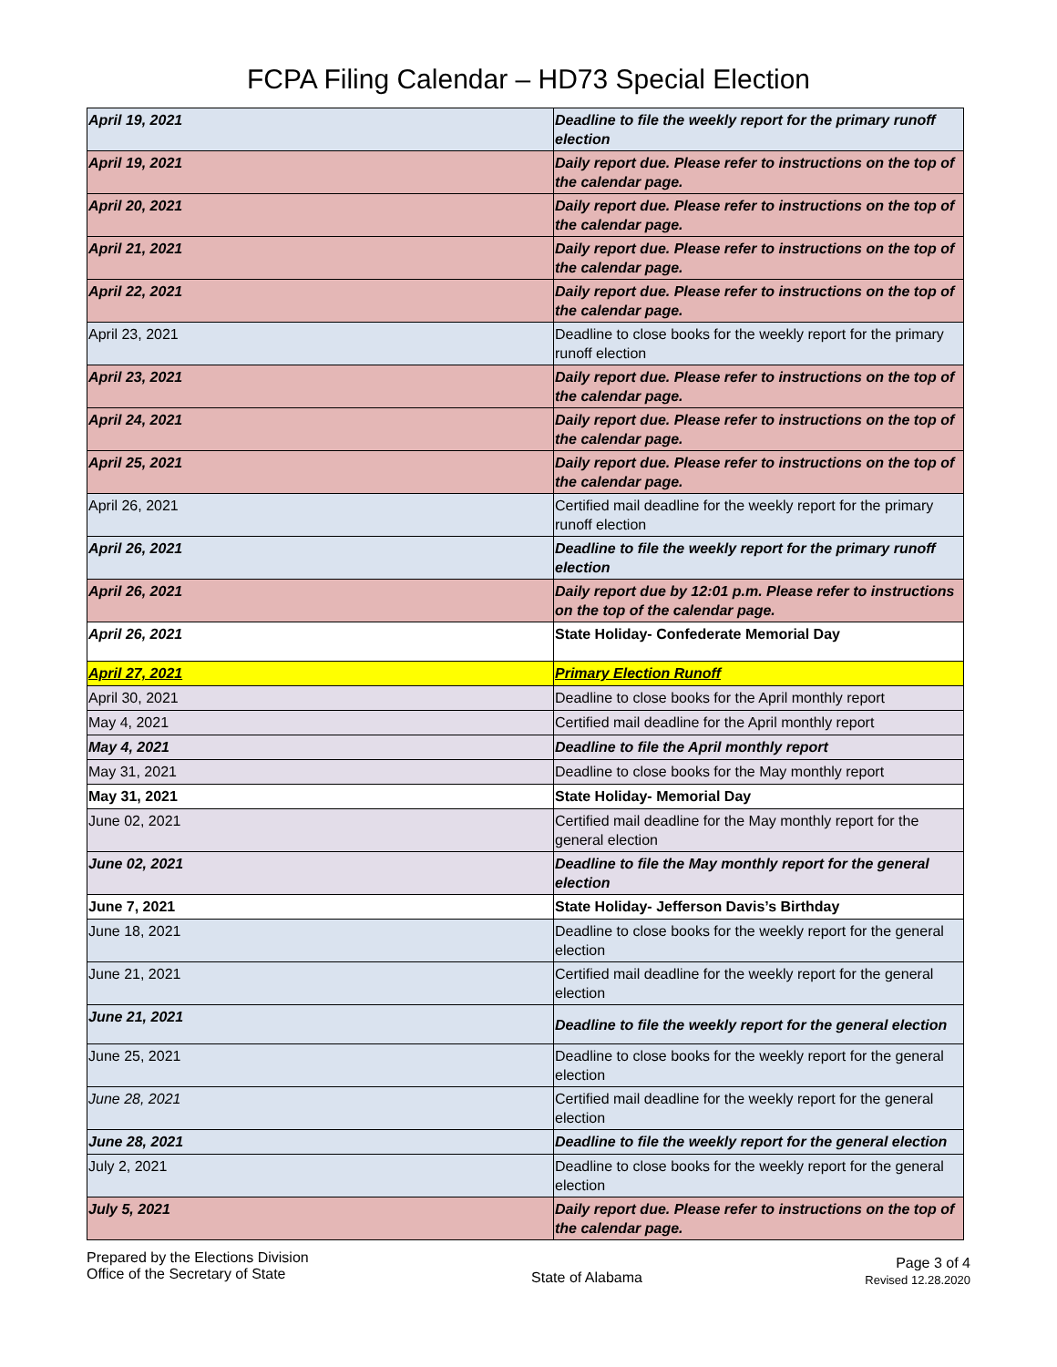FCPA Filing Calendar – HD73 Special Election
| April 19, 2021 | Deadline to file the weekly report for the primary runoff election |
| April 19, 2021 | Daily report due. Please refer to instructions on the top of the calendar page. |
| April 20, 2021 | Daily report due. Please refer to instructions on the top of the calendar page. |
| April 21, 2021 | Daily report due. Please refer to instructions on the top of the calendar page. |
| April 22, 2021 | Daily report due. Please refer to instructions on the top of the calendar page. |
| April 23, 2021 | Deadline to close books for the weekly report for the primary runoff election |
| April 23, 2021 | Daily report due. Please refer to instructions on the top of the calendar page. |
| April 24, 2021 | Daily report due. Please refer to instructions on the top of the calendar page. |
| April 25, 2021 | Daily report due. Please refer to instructions on the top of the calendar page. |
| April 26, 2021 | Certified mail deadline for the weekly report for the primary runoff election |
| April 26, 2021 | Deadline to file the weekly report for the primary runoff election |
| April 26, 2021 | Daily report due by 12:01 p.m. Please refer to instructions on the top of the calendar page. |
| April 26, 2021 | State Holiday- Confederate Memorial Day |
| April 27, 2021 | Primary Election Runoff |
| April 30, 2021 | Deadline to close books for the April monthly report |
| May 4, 2021 | Certified mail deadline for the April monthly report |
| May 4, 2021 | Deadline to file the April monthly report |
| May 31, 2021 | Deadline to close books for the May monthly report |
| May 31, 2021 | State Holiday- Memorial Day |
| June 02, 2021 | Certified mail deadline for the May monthly report for the general election |
| June 02, 2021 | Deadline to file the May monthly report for the general election |
| June 7, 2021 | State Holiday- Jefferson Davis’s Birthday |
| June 18, 2021 | Deadline to close books for the weekly report for the general election |
| June 21, 2021 | Certified mail deadline for the weekly report for the general election |
| June 21, 2021 | Deadline to file the weekly report for the general election |
| June 25, 2021 | Deadline to close books for the weekly report for the general election |
| June 28, 2021 | Certified mail deadline for the weekly report for the general election |
| June 28, 2021 | Deadline to file the weekly report for the general election |
| July 2, 2021 | Deadline to close books for the weekly report for the general election |
| July 5, 2021 | Daily report due. Please refer to instructions on the top of the calendar page. |
Prepared by the Elections Division
Office of the Secretary of State
State of Alabama
Page 3 of 4
Revised 12.28.2020